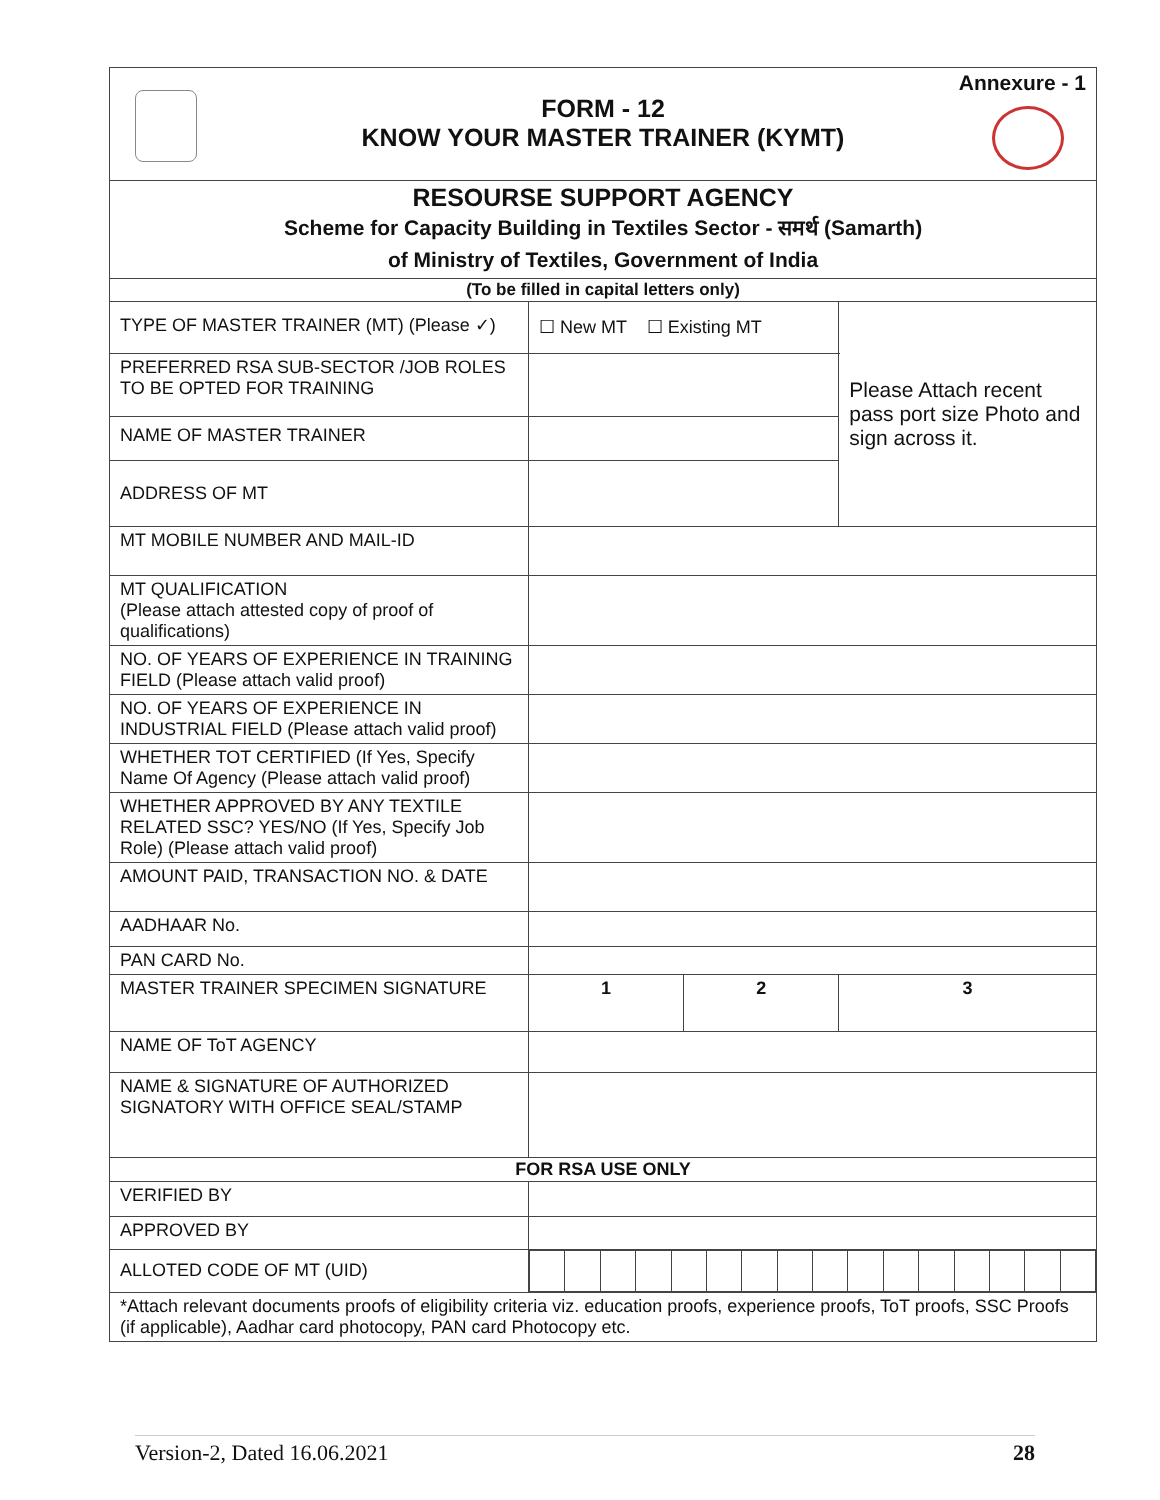Annexure - 1
FORM - 12
KNOW YOUR MASTER TRAINER (KYMT)
| RESOURSE SUPPORT AGENCY Scheme for Capacity Building in Textiles Sector - समर्थ (Samarth) of Ministry of Textiles, Government of India | | | |
| (To be filled in capital letters only) | | | |
| TYPE OF MASTER TRAINER (MT) (Please ✓) | ☐ New MT ☐ Existing MT | | Please Attach recent pass port size Photo and sign across it. |
| PREFERRED RSA SUB-SECTOR /JOB ROLES TO BE OPTED FOR TRAINING | | | |
| NAME OF MASTER TRAINER | | | |
| ADDRESS OF MT | | | |
| MT MOBILE NUMBER AND MAIL-ID | | | |
| MT QUALIFICATION (Please attach attested copy of proof of qualifications) | | | |
| NO. OF YEARS OF EXPERIENCE IN TRAINING FIELD (Please attach valid proof) | | | |
| NO. OF YEARS OF EXPERIENCE IN INDUSTRIAL FIELD (Please attach valid proof) | | | |
| WHETHER TOT CERTIFIED (If Yes, Specify Name Of Agency (Please attach valid proof) | | | |
| WHETHER APPROVED BY ANY TEXTILE RELATED SSC? YES/NO (If Yes, Specify Job Role) (Please attach valid proof) | | | |
| AMOUNT PAID, TRANSACTION NO. & DATE | | | |
| AADHAAR No. | | | |
| PAN CARD No. | | | |
| MASTER TRAINER SPECIMEN SIGNATURE | 1 | 2 | 3 |
| NAME OF ToT AGENCY | | | |
| NAME & SIGNATURE OF AUTHORIZED SIGNATORY WITH OFFICE SEAL/STAMP | | | |
| FOR RSA USE ONLY | | | |
| VERIFIED BY | | | |
| APPROVED BY | | | |
| ALLOTED CODE OF MT (UID) | | | |
| *Attach relevant documents proofs of eligibility criteria viz. education proofs, experience proofs, ToT proofs, SSC Proofs (if applicable), Aadhar card photocopy, PAN card Photocopy etc. | | | |
Version-2, Dated 16.06.2021 28